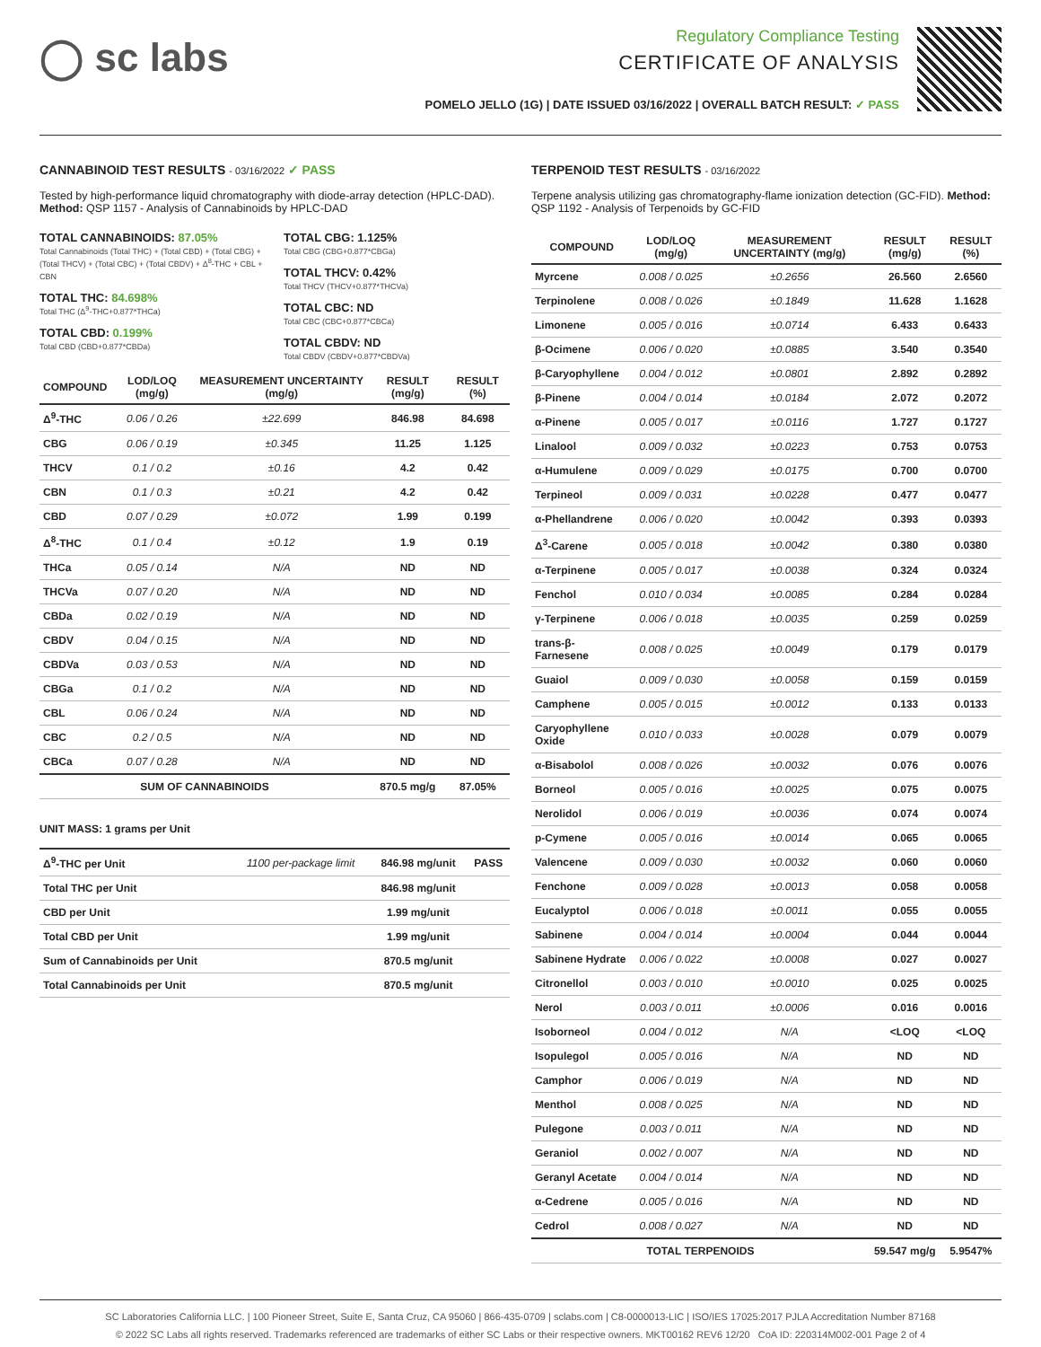◯ sc labs
Regulatory Compliance Testing
CERTIFICATE OF ANALYSIS
POMELO JELLO (1G) | DATE ISSUED 03/16/2022 | OVERALL BATCH RESULT: ✓ PASS
CANNABINOID TEST RESULTS - 03/16/2022 ✓ PASS
Tested by high-performance liquid chromatography with diode-array detection (HPLC-DAD). Method: QSP 1157 - Analysis of Cannabinoids by HPLC-DAD
TOTAL CANNABINOIDS: 87.05%
Total Cannabinoids (Total THC) + (Total CBD) + (Total CBG) + (Total THCV) + (Total CBC) + (Total CBDV) + Δ<sup>8</sup>-THC + CBL + CBN
TOTAL THC: 84.698%
Total THC (Δ<sup>9</sup>-THC+0.877*THCa)
TOTAL CBD: 0.199%
Total CBD (CBD+0.877*CBDa)
TOTAL CBG: 1.125%
Total CBG (CBG+0.877*CBGa)
TOTAL THCV: 0.42%
Total THCV (THCV+0.877*THCVa)
TOTAL CBC: ND
Total CBC (CBC+0.877*CBCa)
TOTAL CBDV: ND
Total CBDV (CBDV+0.877*CBDVa)
| COMPOUND | LOD/LOQ (mg/g) | MEASUREMENT UNCERTAINTY (mg/g) | RESULT (mg/g) | RESULT (%) |
| --- | --- | --- | --- | --- |
| Δ<sup>9</sup>-THC | 0.06 / 0.26 | ±22.699 | 846.98 | 84.698 |
| CBG | 0.06 / 0.19 | ±0.345 | 11.25 | 1.125 |
| THCV | 0.1 / 0.2 | ±0.16 | 4.2 | 0.42 |
| CBN | 0.1 / 0.3 | ±0.21 | 4.2 | 0.42 |
| CBD | 0.07 / 0.29 | ±0.072 | 1.99 | 0.199 |
| Δ<sup>8</sup>-THC | 0.1 / 0.4 | ±0.12 | 1.9 | 0.19 |
| THCa | 0.05 / 0.14 | N/A | ND | ND |
| THCVa | 0.07 / 0.20 | N/A | ND | ND |
| CBDa | 0.02 / 0.19 | N/A | ND | ND |
| CBDV | 0.04 / 0.15 | N/A | ND | ND |
| CBDVa | 0.03 / 0.53 | N/A | ND | ND |
| CBGa | 0.1 / 0.2 | N/A | ND | ND |
| CBL | 0.06 / 0.24 | N/A | ND | ND |
| CBC | 0.2 / 0.5 | N/A | ND | ND |
| CBCa | 0.07 / 0.28 | N/A | ND | ND |
| SUM OF CANNABINOIDS | | | 870.5 mg/g | 87.05% |
UNIT MASS: 1 grams per Unit
| Δ<sup>9</sup>-THC per Unit | 1100 per-package limit | 846.98 mg/unit | PASS |
| Total THC per Unit | | 846.98 mg/unit | |
| CBD per Unit | | 1.99 mg/unit | |
| Total CBD per Unit | | 1.99 mg/unit | |
| Sum of Cannabinoids per Unit | | 870.5 mg/unit | |
| Total Cannabinoids per Unit | | 870.5 mg/unit | |
TERPENOID TEST RESULTS - 03/16/2022
Terpene analysis utilizing gas chromatography-flame ionization detection (GC-FID). Method: QSP 1192 - Analysis of Terpenoids by GC-FID
| COMPOUND | LOD/LOQ (mg/g) | MEASUREMENT UNCERTAINTY (mg/g) | RESULT (mg/g) | RESULT (%) |
| --- | --- | --- | --- | --- |
| Myrcene | 0.008 / 0.025 | ±0.2656 | 26.560 | 2.6560 |
| Terpinolene | 0.008 / 0.026 | ±0.1849 | 11.628 | 1.1628 |
| Limonene | 0.005 / 0.016 | ±0.0714 | 6.433 | 0.6433 |
| β-Ocimene | 0.006 / 0.020 | ±0.0885 | 3.540 | 0.3540 |
| β-Caryophyllene | 0.004 / 0.012 | ±0.0801 | 2.892 | 0.2892 |
| β-Pinene | 0.004 / 0.014 | ±0.0184 | 2.072 | 0.2072 |
| α-Pinene | 0.005 / 0.017 | ±0.0116 | 1.727 | 0.1727 |
| Linalool | 0.009 / 0.032 | ±0.0223 | 0.753 | 0.0753 |
| α-Humulene | 0.009 / 0.029 | ±0.0175 | 0.700 | 0.0700 |
| Terpineol | 0.009 / 0.031 | ±0.0228 | 0.477 | 0.0477 |
| α-Phellandrene | 0.006 / 0.020 | ±0.0042 | 0.393 | 0.0393 |
| Δ<sup>3</sup>-Carene | 0.005 / 0.018 | ±0.0042 | 0.380 | 0.0380 |
| α-Terpinene | 0.005 / 0.017 | ±0.0038 | 0.324 | 0.0324 |
| Fenchol | 0.010 / 0.034 | ±0.0085 | 0.284 | 0.0284 |
| γ-Terpinene | 0.006 / 0.018 | ±0.0035 | 0.259 | 0.0259 |
| trans-β-Farnesene | 0.008 / 0.025 | ±0.0049 | 0.179 | 0.0179 |
| Guaiol | 0.009 / 0.030 | ±0.0058 | 0.159 | 0.0159 |
| Camphene | 0.005 / 0.015 | ±0.0012 | 0.133 | 0.0133 |
| Caryophyllene Oxide | 0.010 / 0.033 | ±0.0028 | 0.079 | 0.0079 |
| α-Bisabolol | 0.008 / 0.026 | ±0.0032 | 0.076 | 0.0076 |
| Borneol | 0.005 / 0.016 | ±0.0025 | 0.075 | 0.0075 |
| Nerolidol | 0.006 / 0.019 | ±0.0036 | 0.074 | 0.0074 |
| p-Cymene | 0.005 / 0.016 | ±0.0014 | 0.065 | 0.0065 |
| Valencene | 0.009 / 0.030 | ±0.0032 | 0.060 | 0.0060 |
| Fenchone | 0.009 / 0.028 | ±0.0013 | 0.058 | 0.0058 |
| Eucalyptol | 0.006 / 0.018 | ±0.0011 | 0.055 | 0.0055 |
| Sabinene | 0.004 / 0.014 | ±0.0004 | 0.044 | 0.0044 |
| Sabinene Hydrate | 0.006 / 0.022 | ±0.0008 | 0.027 | 0.0027 |
| Citronellol | 0.003 / 0.010 | ±0.0010 | 0.025 | 0.0025 |
| Nerol | 0.003 / 0.011 | ±0.0006 | 0.016 | 0.0016 |
| Isoborneol | 0.004 / 0.012 | N/A | <LOQ | <LOQ |
| Isopulegol | 0.005 / 0.016 | N/A | ND | ND |
| Camphor | 0.006 / 0.019 | N/A | ND | ND |
| Menthol | 0.008 / 0.025 | N/A | ND | ND |
| Pulegone | 0.003 / 0.011 | N/A | ND | ND |
| Geraniol | 0.002 / 0.007 | N/A | ND | ND |
| Geranyl Acetate | 0.004 / 0.014 | N/A | ND | ND |
| α-Cedrene | 0.005 / 0.016 | N/A | ND | ND |
| Cedrol | 0.008 / 0.027 | N/A | ND | ND |
| TOTAL TERPENOIDS | | | 59.547 mg/g | 5.9547% |
SC Laboratories California LLC. | 100 Pioneer Street, Suite E, Santa Cruz, CA 95060 | 866-435-0709 | sclabs.com | C8-0000013-LIC | ISO/IES 17025:2017 PJLA Accreditation Number 87168
© 2022 SC Labs all rights reserved. Trademarks referenced are trademarks of either SC Labs or their respective owners. MKT00162 REV6 12/20 CoA ID: 220314M002-001 Page 2 of 4